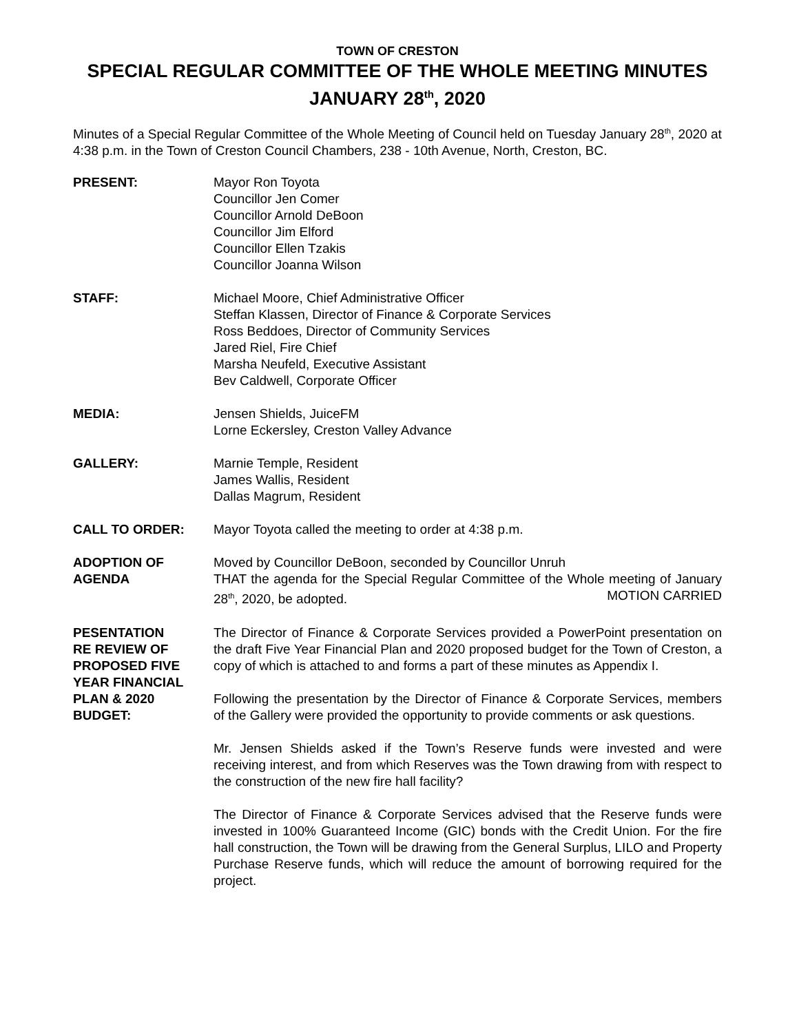TOWN OF CRESTON
SPECIAL REGULAR COMMITTEE OF THE WHOLE MEETING MINUTES
JANUARY 28<sup>th</sup>, 2020
Minutes of a Special Regular Committee of the Whole Meeting of Council held on Tuesday January 28<sup>th</sup>, 2020 at 4:38 p.m. in the Town of Creston Council Chambers, 238 - 10th Avenue, North, Creston, BC.
PRESENT: Mayor Ron Toyota
Councillor Jen Comer
Councillor Arnold DeBoon
Councillor Jim Elford
Councillor Ellen Tzakis
Councillor Joanna Wilson
STAFF: Michael Moore, Chief Administrative Officer
Steffan Klassen, Director of Finance & Corporate Services
Ross Beddoes, Director of Community Services
Jared Riel, Fire Chief
Marsha Neufeld, Executive Assistant
Bev Caldwell, Corporate Officer
MEDIA: Jensen Shields, JuiceFM
Lorne Eckersley, Creston Valley Advance
GALLERY: Marnie Temple, Resident
James Wallis, Resident
Dallas Magrum, Resident
CALL TO ORDER: Mayor Toyota called the meeting to order at 4:38 p.m.
ADOPTION OF
AGENDA
Moved by Councillor DeBoon, seconded by Councillor Unruh
THAT the agenda for the Special Regular Committee of the Whole meeting of January 28<sup>th</sup>, 2020, be adopted. MOTION CARRIED
PESENTATION
RE REVIEW OF
PROPOSED FIVE
YEAR FINANCIAL
PLAN & 2020
BUDGET:
The Director of Finance & Corporate Services provided a PowerPoint presentation on the draft Five Year Financial Plan and 2020 proposed budget for the Town of Creston, a copy of which is attached to and forms a part of these minutes as Appendix I.
Following the presentation by the Director of Finance & Corporate Services, members of the Gallery were provided the opportunity to provide comments or ask questions.
Mr. Jensen Shields asked if the Town’s Reserve funds were invested and were receiving interest, and from which Reserves was the Town drawing from with respect to the construction of the new fire hall facility?
The Director of Finance & Corporate Services advised that the Reserve funds were invested in 100% Guaranteed Income (GIC) bonds with the Credit Union. For the fire hall construction, the Town will be drawing from the General Surplus, LILO and Property Purchase Reserve funds, which will reduce the amount of borrowing required for the project.